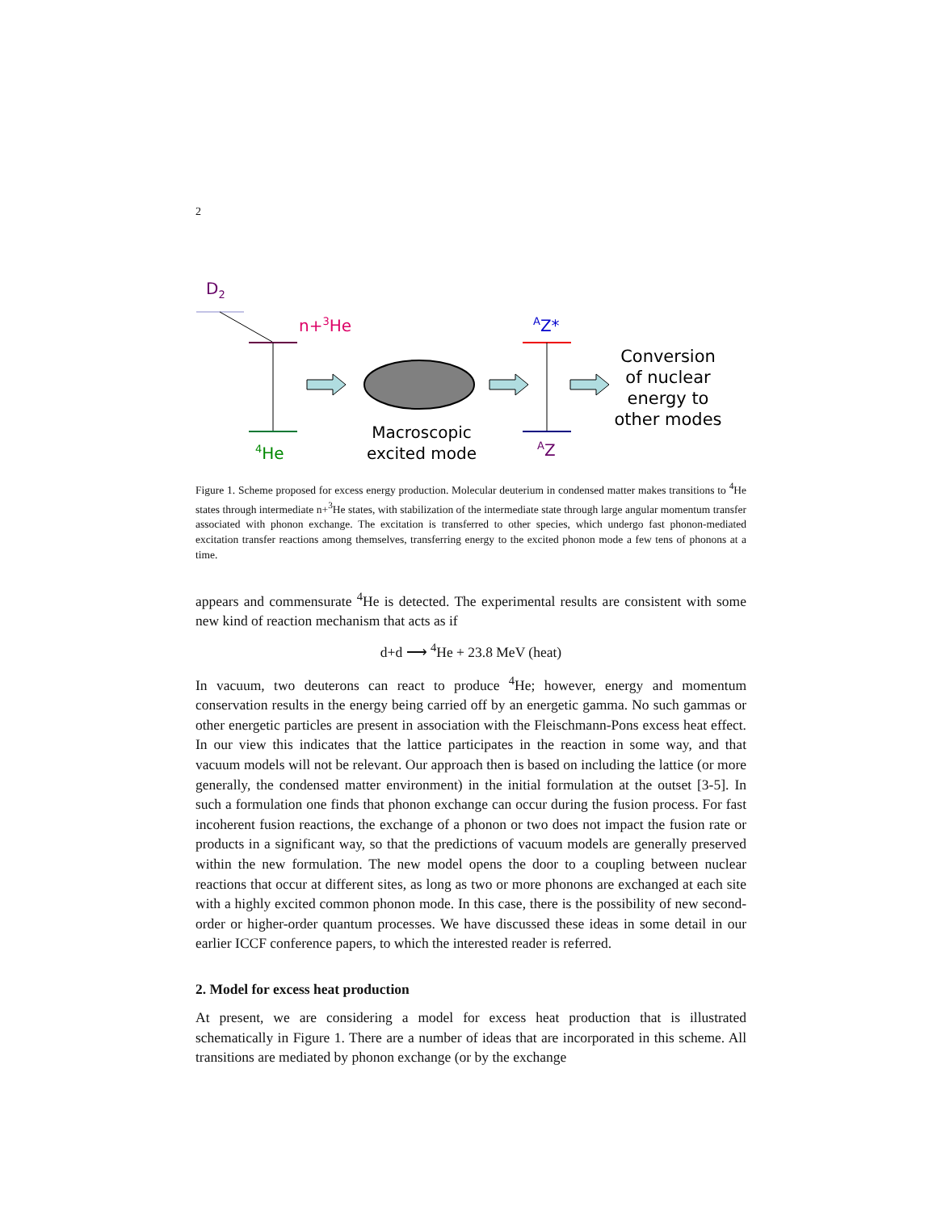2
D2
n+3He
4He
Macroscopic
excited mode
AZ*
AZ
Conversion
of nuclear
energy to
other modes
Figure 1. Scheme proposed for excess energy production. Molecular deuterium in condensed matter makes transitions to <sup>4</sup>He states through intermediate n+<sup>3</sup>He states, with stabilization of the intermediate state through large angular momentum transfer associated with phonon exchange. The excitation is transferred to other species, which undergo fast phonon-mediated excitation transfer reactions among themselves, transferring energy to the excited phonon mode a few tens of phonons at a time.
appears and commensurate <sup>4</sup>He is detected. The experimental results are consistent with some new kind of reaction mechanism that acts as if
d+d ⟶ <sup>4</sup>He + 23.8 MeV (heat)
In vacuum, two deuterons can react to produce <sup>4</sup>He; however, energy and momentum conservation results in the energy being carried off by an energetic gamma. No such gammas or other energetic particles are present in association with the Fleischmann-Pons excess heat effect. In our view this indicates that the lattice participates in the reaction in some way, and that vacuum models will not be relevant. Our approach then is based on including the lattice (or more generally, the condensed matter environment) in the initial formulation at the outset [3-5]. In such a formulation one finds that phonon exchange can occur during the fusion process. For fast incoherent fusion reactions, the exchange of a phonon or two does not impact the fusion rate or products in a significant way, so that the predictions of vacuum models are generally preserved within the new formulation. The new model opens the door to a coupling between nuclear reactions that occur at different sites, as long as two or more phonons are exchanged at each site with a highly excited common phonon mode. In this case, there is the possibility of new second-order or higher-order quantum processes. We have discussed these ideas in some detail in our earlier ICCF conference papers, to which the interested reader is referred.
2. Model for excess heat production
At present, we are considering a model for excess heat production that is illustrated schematically in Figure 1. There are a number of ideas that are incorporated in this scheme. All transitions are mediated by phonon exchange (or by the exchange